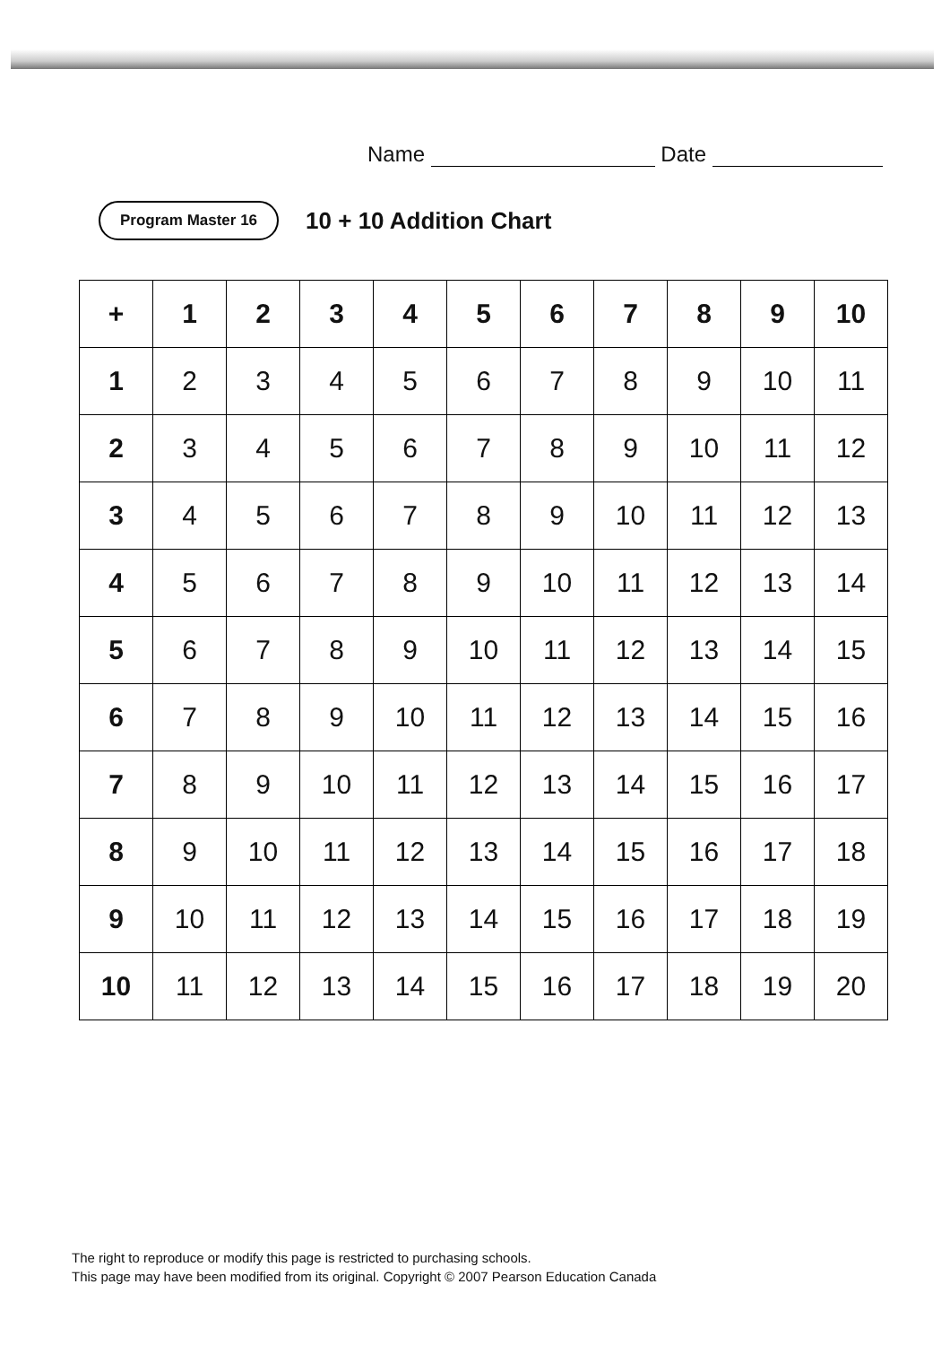Name Date
Program Master 16
10 + 10 Addition Chart
| + | 1 | 2 | 3 | 4 | 5 | 6 | 7 | 8 | 9 | 10 |
| --- | --- | --- | --- | --- | --- | --- | --- | --- | --- | --- |
| 1 | 2 | 3 | 4 | 5 | 6 | 7 | 8 | 9 | 10 | 11 |
| 2 | 3 | 4 | 5 | 6 | 7 | 8 | 9 | 10 | 11 | 12 |
| 3 | 4 | 5 | 6 | 7 | 8 | 9 | 10 | 11 | 12 | 13 |
| 4 | 5 | 6 | 7 | 8 | 9 | 10 | 11 | 12 | 13 | 14 |
| 5 | 6 | 7 | 8 | 9 | 10 | 11 | 12 | 13 | 14 | 15 |
| 6 | 7 | 8 | 9 | 10 | 11 | 12 | 13 | 14 | 15 | 16 |
| 7 | 8 | 9 | 10 | 11 | 12 | 13 | 14 | 15 | 16 | 17 |
| 8 | 9 | 10 | 11 | 12 | 13 | 14 | 15 | 16 | 17 | 18 |
| 9 | 10 | 11 | 12 | 13 | 14 | 15 | 16 | 17 | 18 | 19 |
| 10 | 11 | 12 | 13 | 14 | 15 | 16 | 17 | 18 | 19 | 20 |
The right to reproduce or modify this page is restricted to purchasing schools.
This page may have been modified from its original. Copyright © 2007 Pearson Education Canada